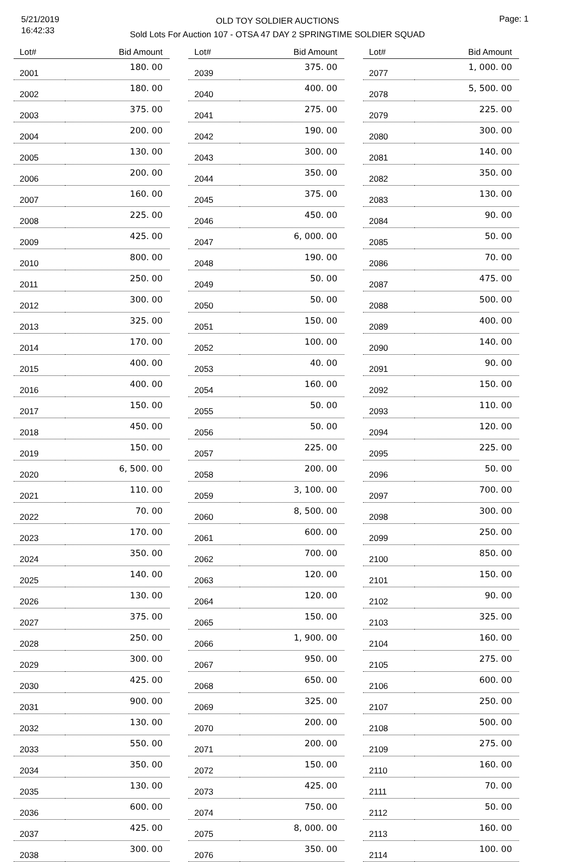5/21/2019
16:42:33
OLD TOY SOLDIER AUCTIONS
Sold Lots For Auction 107 - OTSA 47 DAY 2 SPRINGTIME SOLDIER SQUAD
Page: 1
| Lot# | Bid Amount |
| --- | --- |
| 2001 | 180. 00 |
| 2002 | 180. 00 |
| 2003 | 375. 00 |
| 2004 | 200. 00 |
| 2005 | 130. 00 |
| 2006 | 200. 00 |
| 2007 | 160. 00 |
| 2008 | 225. 00 |
| 2009 | 425. 00 |
| 2010 | 800. 00 |
| 2011 | 250. 00 |
| 2012 | 300. 00 |
| 2013 | 325. 00 |
| 2014 | 170. 00 |
| 2015 | 400. 00 |
| 2016 | 400. 00 |
| 2017 | 150. 00 |
| 2018 | 450. 00 |
| 2019 | 150. 00 |
| 2020 | 6, 500. 00 |
| 2021 | 110. 00 |
| 2022 | 70. 00 |
| 2023 | 170. 00 |
| 2024 | 350. 00 |
| 2025 | 140. 00 |
| 2026 | 130. 00 |
| 2027 | 375. 00 |
| 2028 | 250. 00 |
| 2029 | 300. 00 |
| 2030 | 425. 00 |
| 2031 | 900. 00 |
| 2032 | 130. 00 |
| 2033 | 550. 00 |
| 2034 | 350. 00 |
| 2035 | 130. 00 |
| 2036 | 600. 00 |
| 2037 | 425. 00 |
| 2038 | 300. 00 |
| Lot# | Bid Amount |
| --- | --- |
| 2039 | 375. 00 |
| 2040 | 400. 00 |
| 2041 | 275. 00 |
| 2042 | 190. 00 |
| 2043 | 300. 00 |
| 2044 | 350. 00 |
| 2045 | 375. 00 |
| 2046 | 450. 00 |
| 2047 | 6, 000. 00 |
| 2048 | 190. 00 |
| 2049 | 50. 00 |
| 2050 | 50. 00 |
| 2051 | 150. 00 |
| 2052 | 100. 00 |
| 2053 | 40. 00 |
| 2054 | 160. 00 |
| 2055 | 50. 00 |
| 2056 | 50. 00 |
| 2057 | 225. 00 |
| 2058 | 200. 00 |
| 2059 | 3, 100. 00 |
| 2060 | 8, 500. 00 |
| 2061 | 600. 00 |
| 2062 | 700. 00 |
| 2063 | 120. 00 |
| 2064 | 120. 00 |
| 2065 | 150. 00 |
| 2066 | 1, 900. 00 |
| 2067 | 950. 00 |
| 2068 | 650. 00 |
| 2069 | 325. 00 |
| 2070 | 200. 00 |
| 2071 | 200. 00 |
| 2072 | 150. 00 |
| 2073 | 425. 00 |
| 2074 | 750. 00 |
| 2075 | 8, 000. 00 |
| 2076 | 350. 00 |
| Lot# | Bid Amount |
| --- | --- |
| 2077 | 1, 000. 00 |
| 2078 | 5, 500. 00 |
| 2079 | 225. 00 |
| 2080 | 300. 00 |
| 2081 | 140. 00 |
| 2082 | 350. 00 |
| 2083 | 130. 00 |
| 2084 | 90. 00 |
| 2085 | 50. 00 |
| 2086 | 70. 00 |
| 2087 | 475. 00 |
| 2088 | 500. 00 |
| 2089 | 400. 00 |
| 2090 | 140. 00 |
| 2091 | 90. 00 |
| 2092 | 150. 00 |
| 2093 | 110. 00 |
| 2094 | 120. 00 |
| 2095 | 225. 00 |
| 2096 | 50. 00 |
| 2097 | 700. 00 |
| 2098 | 300. 00 |
| 2099 | 250. 00 |
| 2100 | 850. 00 |
| 2101 | 150. 00 |
| 2102 | 90. 00 |
| 2103 | 325. 00 |
| 2104 | 160. 00 |
| 2105 | 275. 00 |
| 2106 | 600. 00 |
| 2107 | 250. 00 |
| 2108 | 500. 00 |
| 2109 | 275. 00 |
| 2110 | 160. 00 |
| 2111 | 70. 00 |
| 2112 | 50. 00 |
| 2113 | 160. 00 |
| 2114 | 100. 00 |